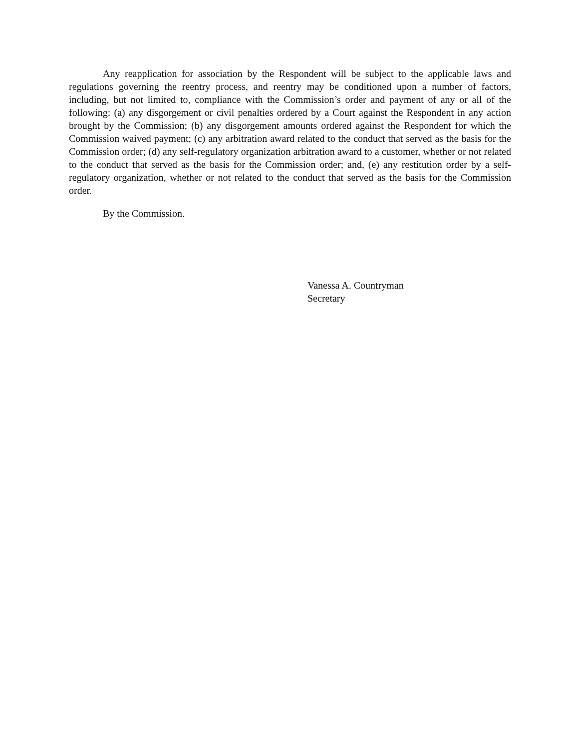Any reapplication for association by the Respondent will be subject to the applicable laws and regulations governing the reentry process, and reentry may be conditioned upon a number of factors, including, but not limited to, compliance with the Commission’s order and payment of any or all of the following: (a) any disgorgement or civil penalties ordered by a Court against the Respondent in any action brought by the Commission; (b) any disgorgement amounts ordered against the Respondent for which the Commission waived payment; (c) any arbitration award related to the conduct that served as the basis for the Commission order; (d) any self-regulatory organization arbitration award to a customer, whether or not related to the conduct that served as the basis for the Commission order; and, (e) any restitution order by a self-regulatory organization, whether or not related to the conduct that served as the basis for the Commission order.
By the Commission.
Vanessa A. Countryman
Secretary